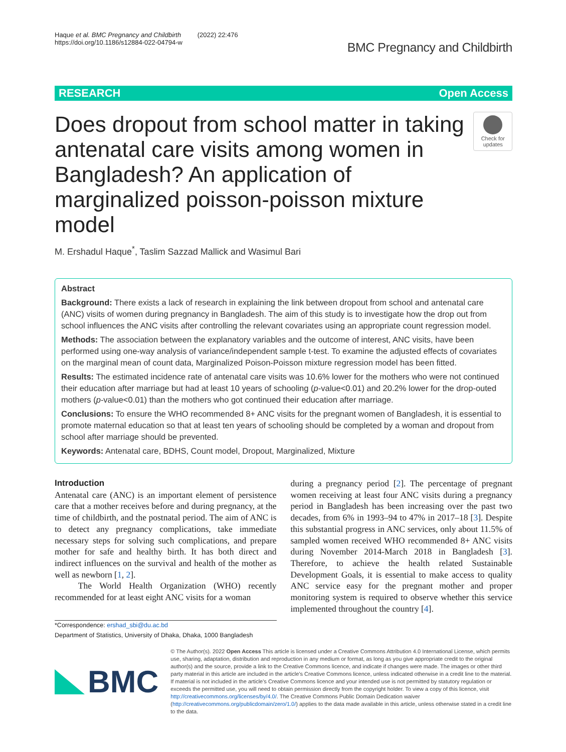Haque et al. BMC Pregnancy and Childbirth (2022) 22:476
https://doi.org/10.1186/s12884-022-04794-w
BMC Pregnancy and Childbirth
RESEARCH Open Access
Does dropout from school matter in taking antenatal care visits among women in Bangladesh? An application of marginalized poisson-poisson mixture model
Check for updates
M. Ershadul Haque<sup>*</sup>, Taslim Sazzad Mallick and Wasimul Bari
Abstract
Background: There exists a lack of research in explaining the link between dropout from school and antenatal care (ANC) visits of women during pregnancy in Bangladesh. The aim of this study is to investigate how the drop out from school influences the ANC visits after controlling the relevant covariates using an appropriate count regression model.
Methods: The association between the explanatory variables and the outcome of interest, ANC visits, have been performed using one-way analysis of variance/independent sample t-test. To examine the adjusted effects of covariates on the marginal mean of count data, Marginalized Poison-Poisson mixture regression model has been fitted.
Results: The estimated incidence rate of antenatal care visits was 10.6% lower for the mothers who were not continued their education after marriage but had at least 10 years of schooling (p-value<0.01) and 20.2% lower for the drop-outed mothers (p-value<0.01) than the mothers who got continued their education after marriage.
Conclusions: To ensure the WHO recommended 8+ ANC visits for the pregnant women of Bangladesh, it is essential to promote maternal education so that at least ten years of schooling should be completed by a woman and dropout from school after marriage should be prevented.
Keywords: Antenatal care, BDHS, Count model, Dropout, Marginalized, Mixture
Introduction
Antenatal care (ANC) is an important element of persistence care that a mother receives before and during pregnancy, at the time of childbirth, and the postnatal period. The aim of ANC is to detect any pregnancy complications, take immediate necessary steps for solving such complications, and prepare mother for safe and healthy birth. It has both direct and indirect influences on the survival and health of the mother as well as newborn [1, 2].
The World Health Organization (WHO) recently recommended for at least eight ANC visits for a woman
during a pregnancy period [2]. The percentage of pregnant women receiving at least four ANC visits during a pregnancy period in Bangladesh has been increasing over the past two decades, from 6% in 1993–94 to 47% in 2017–18 [3]. Despite this substantial progress in ANC services, only about 11.5% of sampled women received WHO recommended 8+ ANC visits during November 2014-March 2018 in Bangladesh [3]. Therefore, to achieve the health related Sustainable Development Goals, it is essential to make access to quality ANC service easy for the pregnant mother and proper monitoring system is required to observe whether this service implemented throughout the country [4].
*Correspondence: ershad_sbi@du.ac.bd
Department of Statistics, University of Dhaka, Dhaka, 1000 Bangladesh
BMC
© The Author(s). 2022 Open Access This article is licensed under a Creative Commons Attribution 4.0 International License, which permits use, sharing, adaptation, distribution and reproduction in any medium or format, as long as you give appropriate credit to the original author(s) and the source, provide a link to the Creative Commons licence, and indicate if changes were made. The images or other third party material in this article are included in the article's Creative Commons licence, unless indicated otherwise in a credit line to the material. If material is not included in the article's Creative Commons licence and your intended use is not permitted by statutory regulation or exceeds the permitted use, you will need to obtain permission directly from the copyright holder. To view a copy of this licence, visit http://creativecommons.org/licenses/by/4.0/. The Creative Commons Public Domain Dedication waiver (http://creativecommons.org/publicdomain/zero/1.0/) applies to the data made available in this article, unless otherwise stated in a credit line to the data.